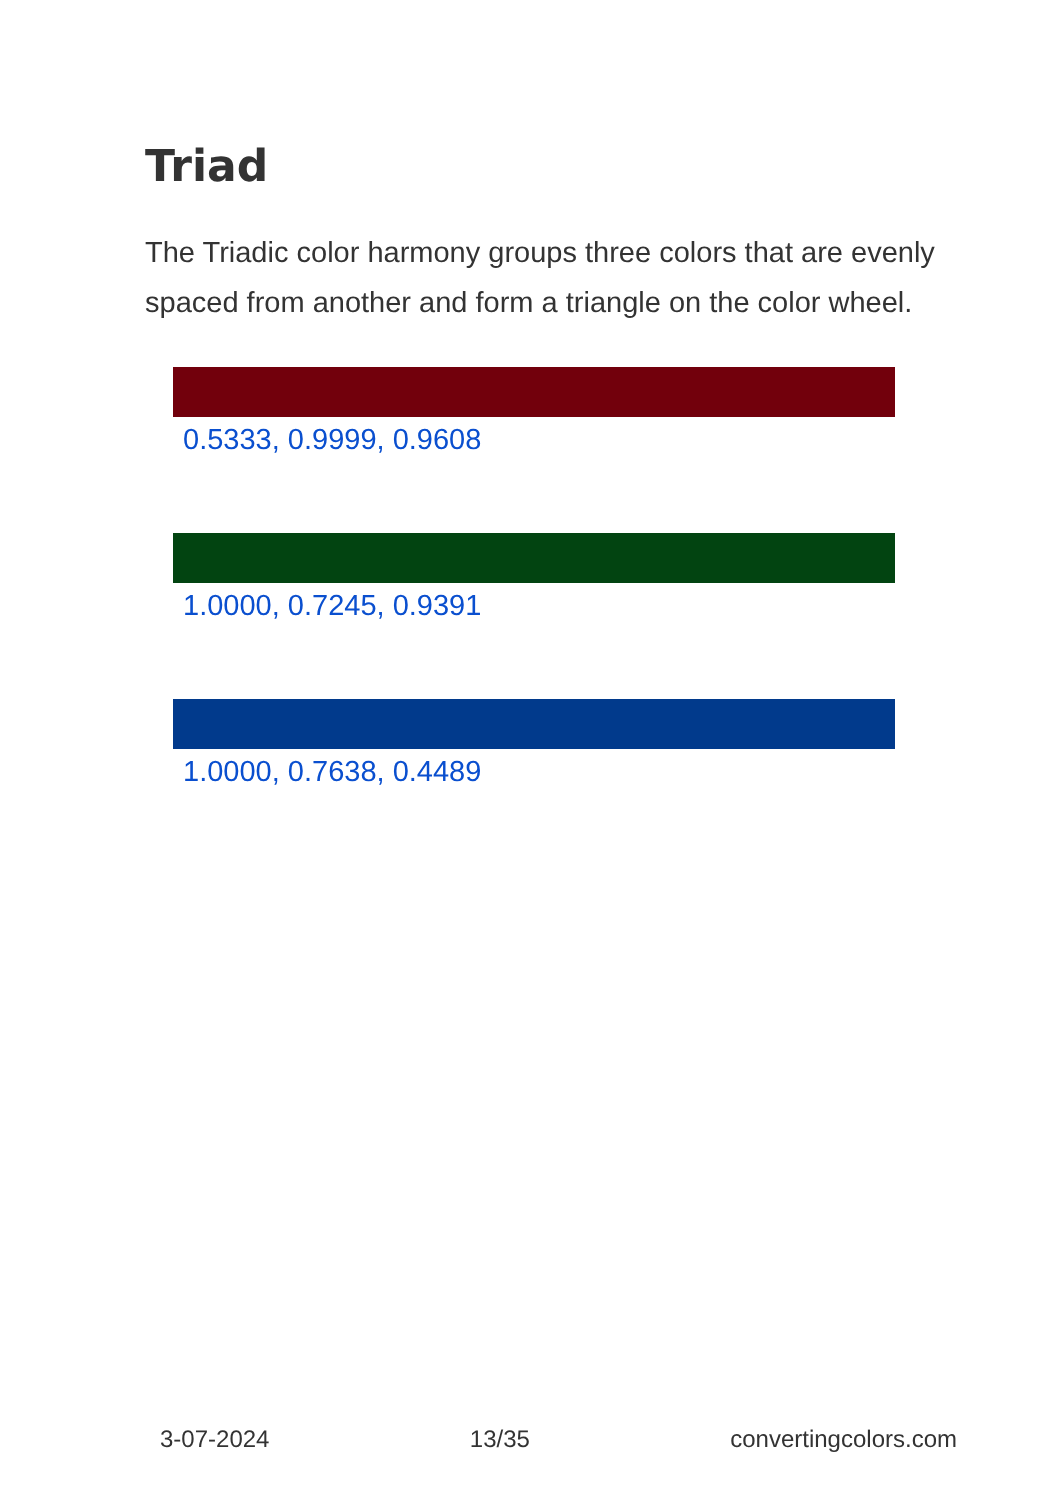Triad
The Triadic color harmony groups three colors that are evenly spaced from another and form a triangle on the color wheel.
0.5333, 0.9999, 0.9608
1.0000, 0.7245, 0.9391
1.0000, 0.7638, 0.4489
3-07-2024 13/35 convertingcolors.com